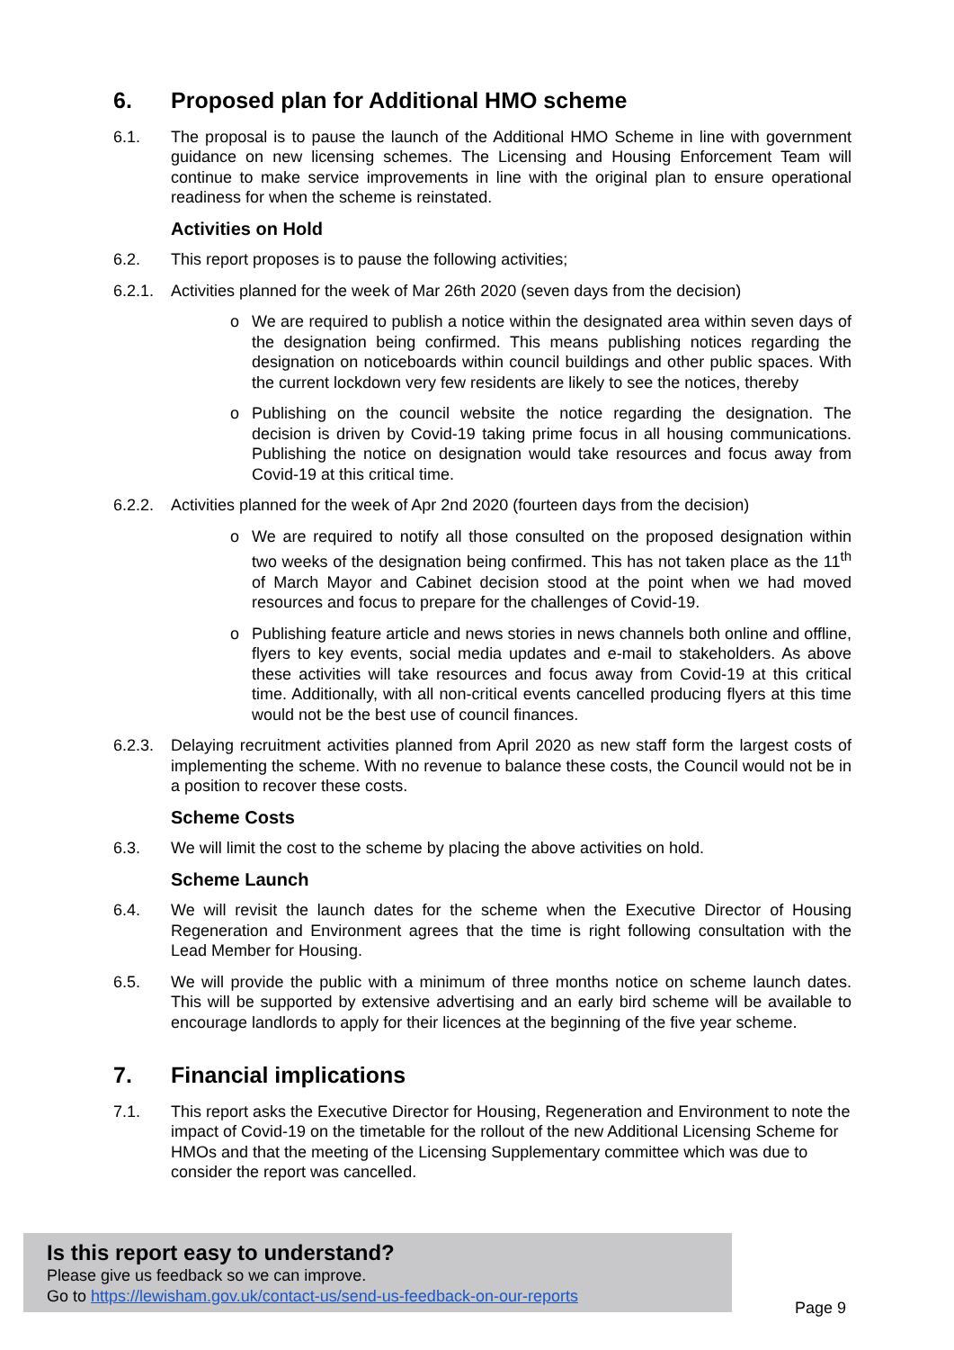6. Proposed plan for Additional HMO scheme
6.1. The proposal is to pause the launch of the Additional HMO Scheme in line with government guidance on new licensing schemes. The Licensing and Housing Enforcement Team will continue to make service improvements in line with the original plan to ensure operational readiness for when the scheme is reinstated.
Activities on Hold
6.2. This report proposes is to pause the following activities;
6.2.1.
Activities planned for the week of Mar 26th 2020 (seven days from the decision)
o We are required to publish a notice within the designated area within seven days of the designation being confirmed. This means publishing notices regarding the designation on noticeboards within council buildings and other public spaces. With the current lockdown very few residents are likely to see the notices, thereby
o Publishing on the council website the notice regarding the designation. The decision is driven by Covid-19 taking prime focus in all housing communications. Publishing the notice on designation would take resources and focus away from Covid-19 at this critical time.
6.2.2.
Activities planned for the week of Apr 2nd 2020 (fourteen days from the decision)
o We are required to notify all those consulted on the proposed designation within two weeks of the designation being confirmed. This has not taken place as the 11<sup>th</sup> of March Mayor and Cabinet decision stood at the point when we had moved resources and focus to prepare for the challenges of Covid-19.
o Publishing feature article and news stories in news channels both online and offline, flyers to key events, social media updates and e-mail to stakeholders. As above these activities will take resources and focus away from Covid-19 at this critical time. Additionally, with all non-critical events cancelled producing flyers at this time would not be the best use of council finances.
6.2.3.
Delaying recruitment activities planned from April 2020 as new staff form the largest costs of implementing the scheme. With no revenue to balance these costs, the Council would not be in a position to recover these costs.
Scheme Costs
6.3. We will limit the cost to the scheme by placing the above activities on hold.
Scheme Launch
6.4. We will revisit the launch dates for the scheme when the Executive Director of Housing Regeneration and Environment agrees that the time is right following consultation with the Lead Member for Housing.
6.5. We will provide the public with a minimum of three months notice on scheme launch dates. This will be supported by extensive advertising and an early bird scheme will be available to encourage landlords to apply for their licences at the beginning of the five year scheme.
7. Financial implications
7.1. This report asks the Executive Director for Housing, Regeneration and Environment to note the impact of Covid-19 on the timetable for the rollout of the new Additional Licensing Scheme for HMOs and that the meeting of the Licensing Supplementary committee which was due to consider the report was cancelled.
Is this report easy to understand?
Please give us feedback so we can improve.
Go to https://lewisham.gov.uk/contact-us/send-us-feedback-on-our-reports
Page 9